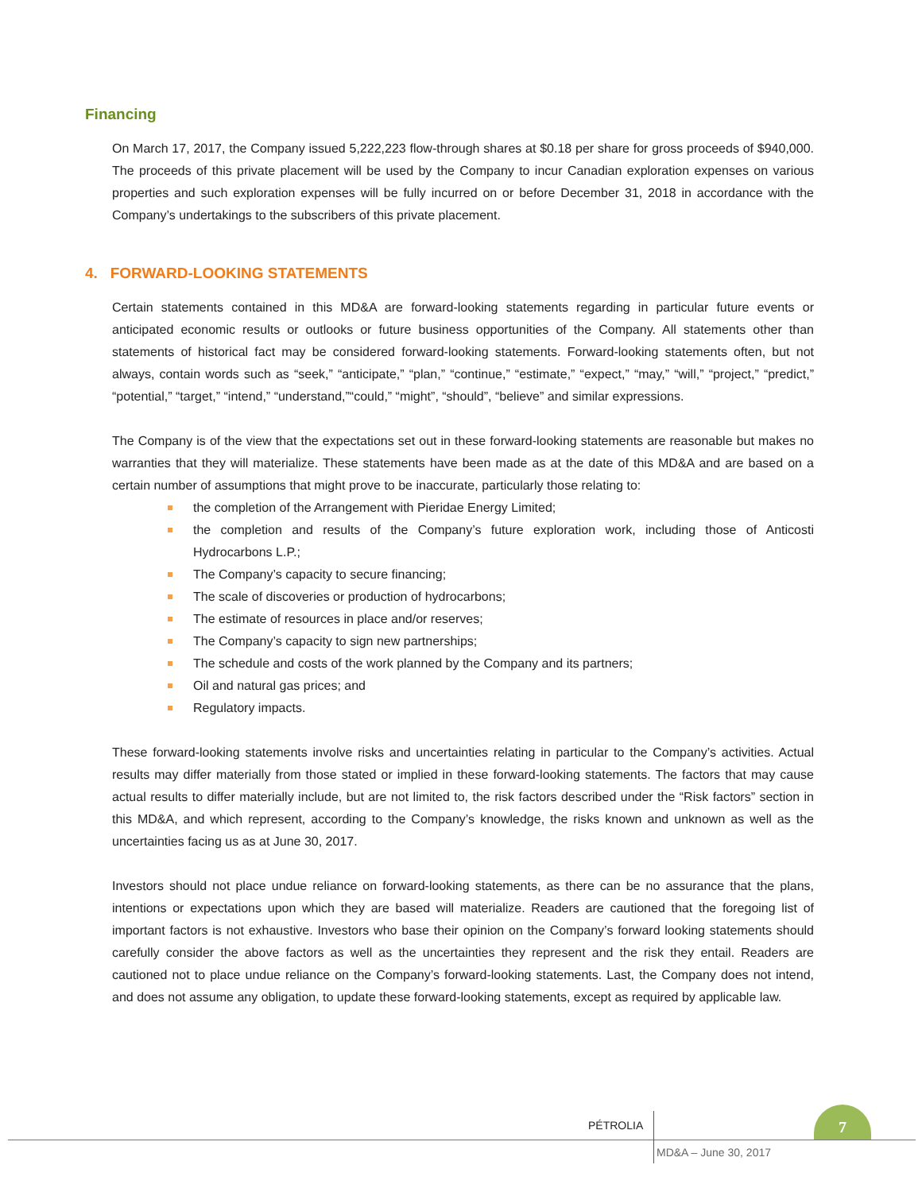Financing
On March 17, 2017, the Company issued 5,222,223 flow-through shares at $0.18 per share for gross proceeds of $940,000. The proceeds of this private placement will be used by the Company to incur Canadian exploration expenses on various properties and such exploration expenses will be fully incurred on or before December 31, 2018 in accordance with the Company’s undertakings to the subscribers of this private placement.
4. FORWARD-LOOKING STATEMENTS
Certain statements contained in this MD&A are forward-looking statements regarding in particular future events or anticipated economic results or outlooks or future business opportunities of the Company. All statements other than statements of historical fact may be considered forward-looking statements. Forward-looking statements often, but not always, contain words such as “seek,” “anticipate,” “plan,” “continue,” “estimate,” “expect,” “may,” “will,” “project,” “predict,” “potential,” “target,” “intend,” “understand,”“could,” “might”, “should”, “believe” and similar expressions.
The Company is of the view that the expectations set out in these forward-looking statements are reasonable but makes no warranties that they will materialize. These statements have been made as at the date of this MD&A and are based on a certain number of assumptions that might prove to be inaccurate, particularly those relating to:
the completion of the Arrangement with Pieridae Energy Limited;
the completion and results of the Company’s future exploration work, including those of Anticosti Hydrocarbons L.P.;
The Company’s capacity to secure financing;
The scale of discoveries or production of hydrocarbons;
The estimate of resources in place and/or reserves;
The Company’s capacity to sign new partnerships;
The schedule and costs of the work planned by the Company and its partners;
Oil and natural gas prices; and
Regulatory impacts.
These forward-looking statements involve risks and uncertainties relating in particular to the Company’s activities. Actual results may differ materially from those stated or implied in these forward-looking statements. The factors that may cause actual results to differ materially include, but are not limited to, the risk factors described under the “Risk factors” section in this MD&A, and which represent, according to the Company’s knowledge, the risks known and unknown as well as the uncertainties facing us as at June 30, 2017.
Investors should not place undue reliance on forward-looking statements, as there can be no assurance that the plans, intentions or expectations upon which they are based will materialize. Readers are cautioned that the foregoing list of important factors is not exhaustive. Investors who base their opinion on the Company’s forward looking statements should carefully consider the above factors as well as the uncertainties they represent and the risk they entail. Readers are cautioned not to place undue reliance on the Company’s forward-looking statements. Last, the Company does not intend, and does not assume any obligation, to update these forward-looking statements, except as required by applicable law.
PÉTROLIA
7
MD&A – June 30, 2017